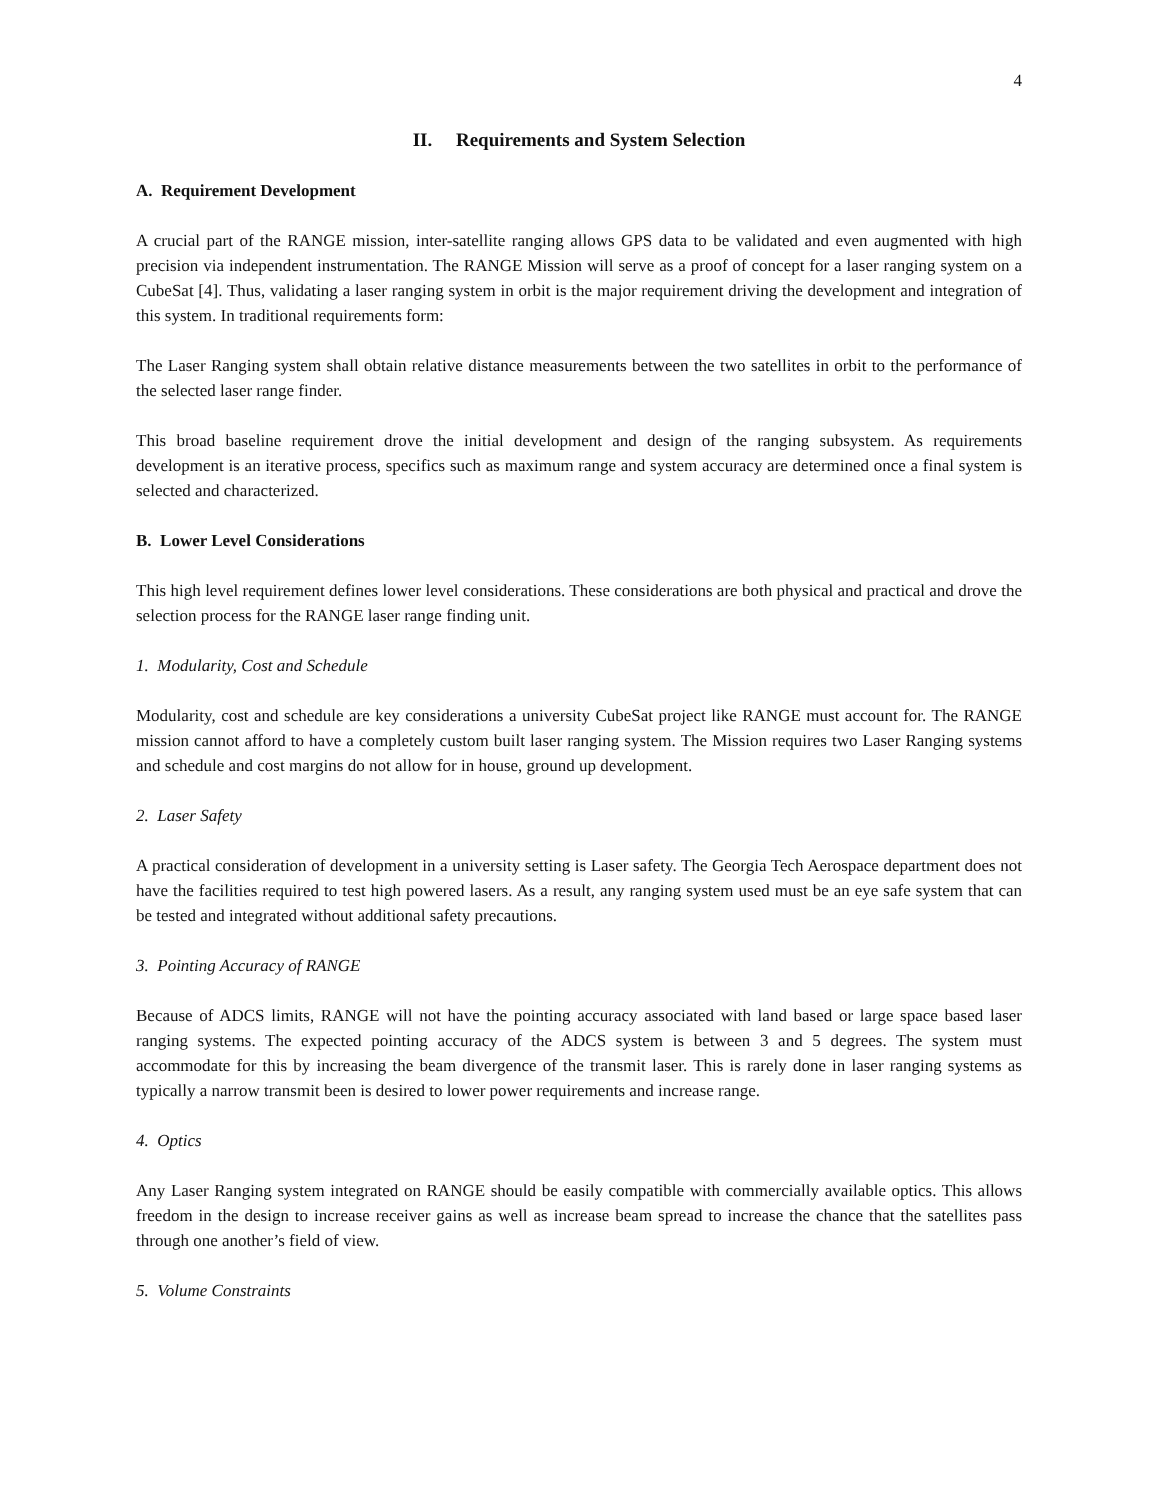4
II. Requirements and System Selection
A. Requirement Development
A crucial part of the RANGE mission, inter-satellite ranging allows GPS data to be validated and even augmented with high precision via independent instrumentation. The RANGE Mission will serve as a proof of concept for a laser ranging system on a CubeSat [4]. Thus, validating a laser ranging system in orbit is the major requirement driving the development and integration of this system. In traditional requirements form:
The Laser Ranging system shall obtain relative distance measurements between the two satellites in orbit to the performance of the selected laser range finder.
This broad baseline requirement drove the initial development and design of the ranging subsystem. As requirements development is an iterative process, specifics such as maximum range and system accuracy are determined once a final system is selected and characterized.
B. Lower Level Considerations
This high level requirement defines lower level considerations. These considerations are both physical and practical and drove the selection process for the RANGE laser range finding unit.
1. Modularity, Cost and Schedule
Modularity, cost and schedule are key considerations a university CubeSat project like RANGE must account for. The RANGE mission cannot afford to have a completely custom built laser ranging system. The Mission requires two Laser Ranging systems and schedule and cost margins do not allow for in house, ground up development.
2. Laser Safety
A practical consideration of development in a university setting is Laser safety. The Georgia Tech Aerospace department does not have the facilities required to test high powered lasers. As a result, any ranging system used must be an eye safe system that can be tested and integrated without additional safety precautions.
3. Pointing Accuracy of RANGE
Because of ADCS limits, RANGE will not have the pointing accuracy associated with land based or large space based laser ranging systems. The expected pointing accuracy of the ADCS system is between 3 and 5 degrees. The system must accommodate for this by increasing the beam divergence of the transmit laser. This is rarely done in laser ranging systems as typically a narrow transmit been is desired to lower power requirements and increase range.
4. Optics
Any Laser Ranging system integrated on RANGE should be easily compatible with commercially available optics. This allows freedom in the design to increase receiver gains as well as increase beam spread to increase the chance that the satellites pass through one another’s field of view.
5. Volume Constraints